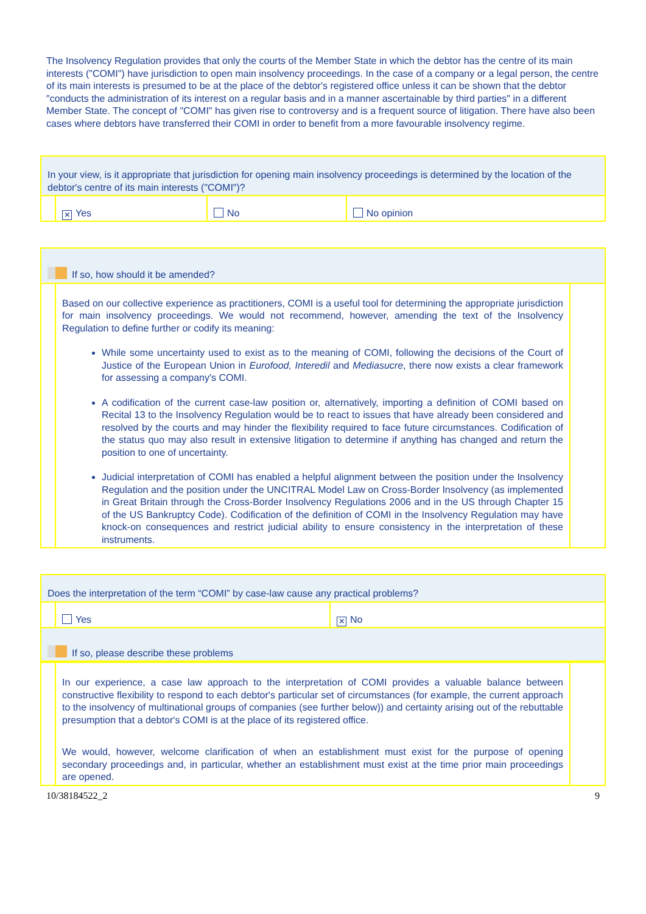The Insolvency Regulation provides that only the courts of the Member State in which the debtor has the centre of its main interests ("COMI") have jurisdiction to open main insolvency proceedings. In the case of a company or a legal person, the centre of its main interests is presumed to be at the place of the debtor's registered office unless it can be shown that the debtor "conducts the administration of its interest on a regular basis and in a manner ascertainable by third parties" in a different Member State. The concept of "COMI" has given rise to controversy and is a frequent source of litigation. There have also been cases where debtors have transferred their COMI in order to benefit from a more favourable insolvency regime.
| In your view, is it appropriate that jurisdiction for opening main insolvency proceedings is determined by the location of the debtor's centre of its main interests ("COMI")? | | | |
| | ✕ Yes | No | No opinion |
| If so, how should it be amended? | | |
| | Based on our collective experience as practitioners, COMI is a useful tool for determining the appropriate jurisdiction for main insolvency proceedings. We would not recommend, however, amending the text of the Insolvency Regulation to define further or codify its meaning: While some uncertainty used to exist as to the meaning of COMI, following the decisions of the Court of Justice of the European Union in Eurofood, Interedil and Mediasucre , there now exists a clear framework for assessing a company's COMI. A codification of the current case-law position or, alternatively, importing a definition of COMI based on Recital 13 to the Insolvency Regulation would be to react to issues that have already been considered and resolved by the courts and may hinder the flexibility required to face future circumstances. Codification of the status quo may also result in extensive litigation to determine if anything has changed and return the position to one of uncertainty. Judicial interpretation of COMI has enabled a helpful alignment between the position under the Insolvency Regulation and the position under the UNCITRAL Model Law on Cross-Border Insolvency (as implemented in Great Britain through the Cross-Border Insolvency Regulations 2006 and in the US through Chapter 15 of the US Bankruptcy Code). Codification of the definition of COMI in the Insolvency Regulation may have knock-on consequences and restrict judicial ability to ensure consistency in the interpretation of these instruments. | |
| Does the interpretation of the term “COMI” by case-law cause any practical problems? | | |
| | Yes | ✕ No |
| If so, please describe these problems | | |
| | In our experience, a case law approach to the interpretation of COMI provides a valuable balance between constructive flexibility to respond to each debtor's particular set of circumstances (for example, the current approach to the insolvency of multinational groups of companies (see further below)) and certainty arising out of the rebuttable presumption that a debtor's COMI is at the place of its registered office. We would, however, welcome clarification of when an establishment must exist for the purpose of opening secondary proceedings and, in particular, whether an establishment must exist at the time prior main proceedings are opened. | |
10/38184522_2 9